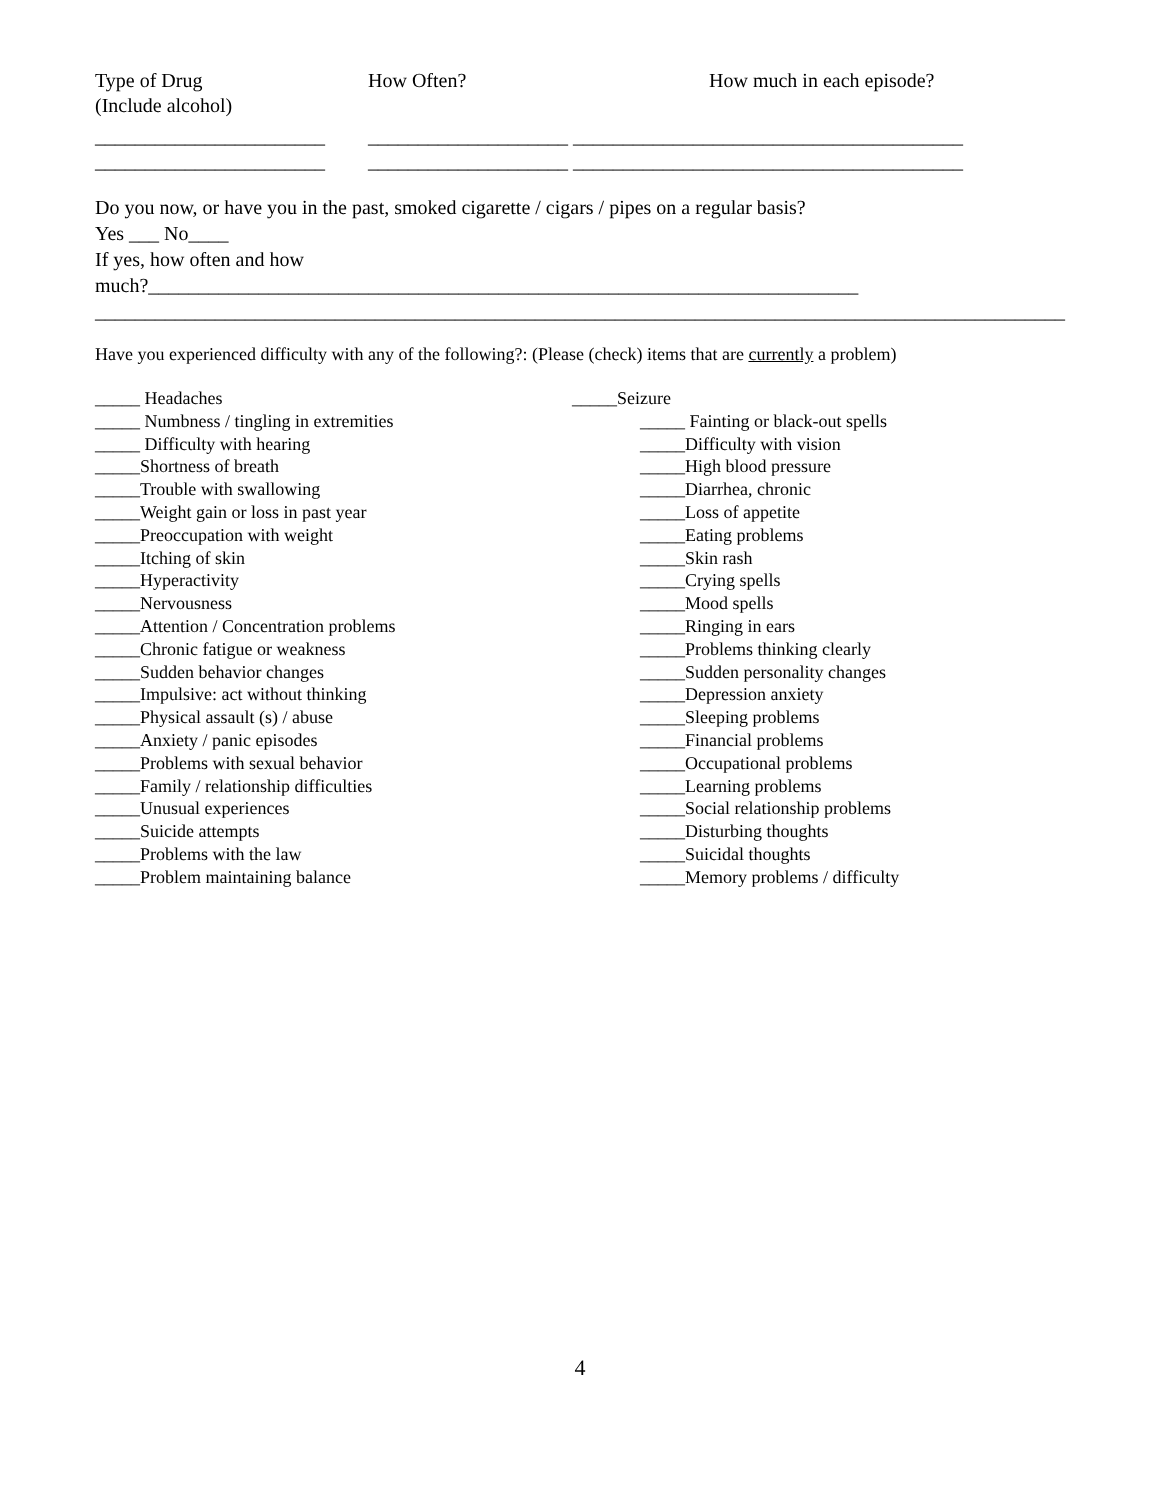Type of Drug
(Include alcohol)
How Often? How much in each episode?
_______________________
____________________ _______________________________________
_______________________
____________________ _______________________________________
Do you now, or have you in the past, smoked cigarette / cigars / pipes on a regular basis?
Yes ___ No____
If yes, how often and how
much?_______________________________________________________________________
_________________________________________________________________________________________________
Have you experienced difficulty with any of the following?: (Please (check) items that are currently a problem)
_____ Headaches
_____ Numbness / tingling in extremities
_____ Difficulty with hearing
_____Shortness of breath
_____Trouble with swallowing
_____Weight gain or loss in past year
_____Preoccupation with weight
_____Itching of skin
_____Hyperactivity
_____Nervousness
_____Attention / Concentration problems
_____Chronic fatigue or weakness
_____Sudden behavior changes
_____Impulsive: act without thinking
_____Physical assault (s) / abuse
_____Anxiety / panic episodes
_____Problems with sexual behavior
_____Family / relationship difficulties
_____Unusual experiences
_____Suicide attempts
_____Problems with the law
_____Problem maintaining balance
_____Seizure
_____ Fainting or black-out spells
_____Difficulty with vision
_____High blood pressure
_____Diarrhea, chronic
_____Loss of appetite
_____Eating problems
_____Skin rash
_____Crying spells
_____Mood spells
_____Ringing in ears
_____Problems thinking clearly
_____Sudden personality changes
_____Depression anxiety
_____Sleeping problems
_____Financial problems
_____Occupational problems
_____Learning problems
_____Social relationship problems
_____Disturbing thoughts
_____Suicidal thoughts
_____Memory problems / difficulty
4